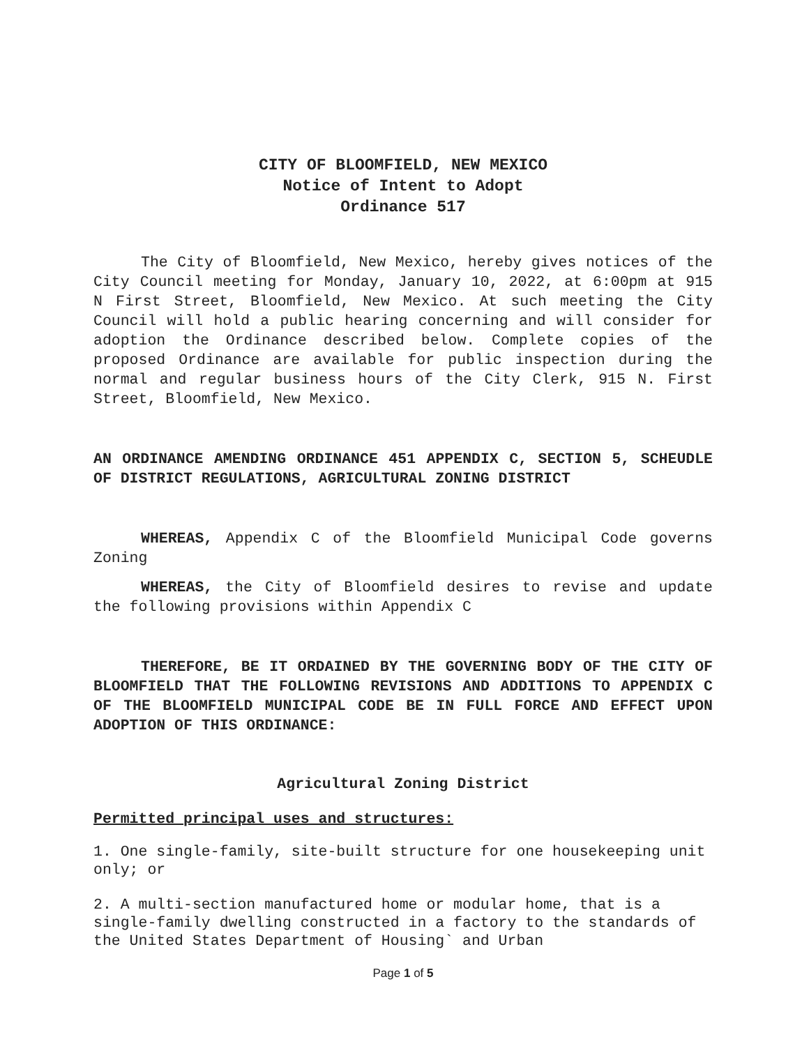CITY OF BLOOMFIELD, NEW MEXICO
Notice of Intent to Adopt
Ordinance 517
The City of Bloomfield, New Mexico, hereby gives notices of the City Council meeting for Monday, January 10, 2022, at 6:00pm at 915 N First Street, Bloomfield, New Mexico. At such meeting the City Council will hold a public hearing concerning and will consider for adoption the Ordinance described below. Complete copies of the proposed Ordinance are available for public inspection during the normal and regular business hours of the City Clerk, 915 N. First Street, Bloomfield, New Mexico.
AN ORDINANCE AMENDING ORDINANCE 451 APPENDIX C, SECTION 5, SCHEUDLE OF DISTRICT REGULATIONS, AGRICULTURAL ZONING DISTRICT
WHEREAS, Appendix C of the Bloomfield Municipal Code governs Zoning
WHEREAS, the City of Bloomfield desires to revise and update the following provisions within Appendix C
THEREFORE, BE IT ORDAINED BY THE GOVERNING BODY OF THE CITY OF BLOOMFIELD THAT THE FOLLOWING REVISIONS AND ADDITIONS TO APPENDIX C OF THE BLOOMFIELD MUNICIPAL CODE BE IN FULL FORCE AND EFFECT UPON ADOPTION OF THIS ORDINANCE:
Agricultural Zoning District
Permitted principal uses and structures:
1. One single-family, site-built structure for one housekeeping unit only; or
2. A multi-section manufactured home or modular home, that is a single-family dwelling constructed in a factory to the standards of the United States Department of Housing` and Urban
Page 1 of 5